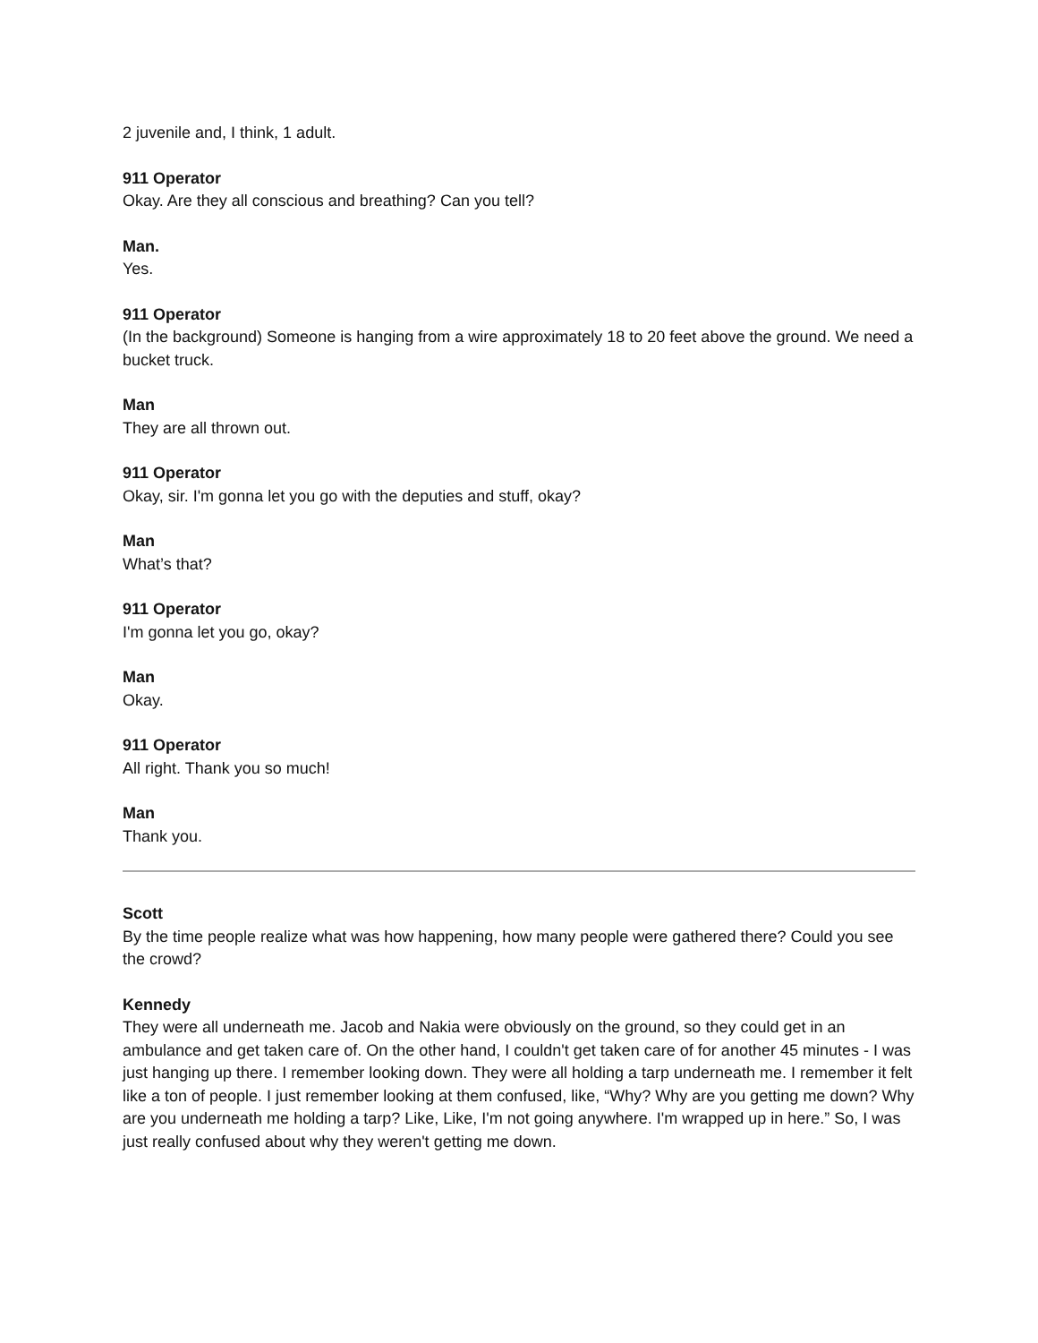2 juvenile and, I think, 1 adult.
911 Operator
Okay. Are they all conscious and breathing? Can you tell?
Man.
Yes.
911 Operator
(In the background) Someone is hanging from a wire approximately 18 to 20 feet above the ground. We need a bucket truck.
Man
They are all thrown out.
911 Operator
Okay, sir. I'm gonna let you go with the deputies and stuff, okay?
Man
What’s that?
911 Operator
I'm gonna let you go, okay?
Man
Okay.
911 Operator
All right. Thank you so much!
Man
Thank you.
Scott
By the time people realize what was how happening, how many people were gathered there? Could you see the crowd?
Kennedy
They were all underneath me. Jacob and Nakia were obviously on the ground, so they could get in an ambulance and get taken care of. On the other hand, I couldn't get taken care of for another 45 minutes - I was just hanging up there. I remember looking down. They were all holding a tarp underneath me. I remember it felt like a ton of people. I just remember looking at them confused, like, “Why? Why are you getting me down? Why are you underneath me holding a tarp? Like, Like, I'm not going anywhere. I'm wrapped up in here.” So, I was just really confused about why they weren't getting me down.